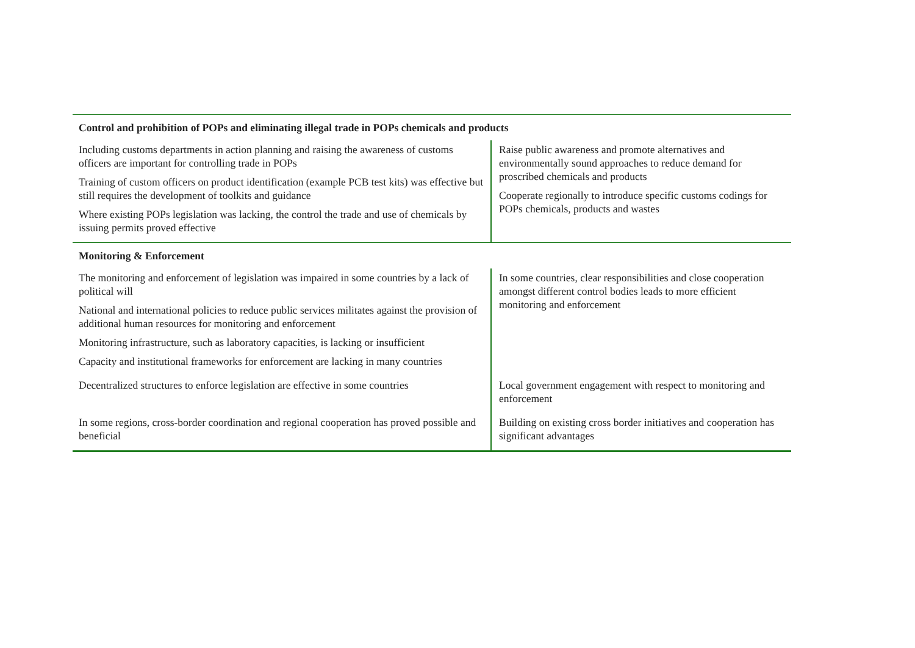| Control and prohibition of POPs and eliminating illegal trade in POPs chemicals and products | |
| Including customs departments in action planning and raising the awareness of customs officers are important for controlling trade in POPs Training of custom officers on product identification (example PCB test kits) was effective but still requires the development of toolkits and guidance Where existing POPs legislation was lacking, the control the trade and use of chemicals by issuing permits proved effective | Raise public awareness and promote alternatives and environmentally sound approaches to reduce demand for proscribed chemicals and products Cooperate regionally to introduce specific customs codings for POPs chemicals, products and wastes |
| Monitoring & Enforcement | |
| The monitoring and enforcement of legislation was impaired in some countries by a lack of political will National and international policies to reduce public services militates against the provision of additional human resources for monitoring and enforcement Monitoring infrastructure, such as laboratory capacities, is lacking or insufficient Capacity and institutional frameworks for enforcement are lacking in many countries | In some countries, clear responsibilities and close cooperation amongst different control bodies leads to more efficient monitoring and enforcement |
| Decentralized structures to enforce legislation are effective in some countries | Local government engagement with respect to monitoring and enforcement |
| In some regions, cross-border coordination and regional cooperation has proved possible and beneficial | Building on existing cross border initiatives and cooperation has significant advantages |